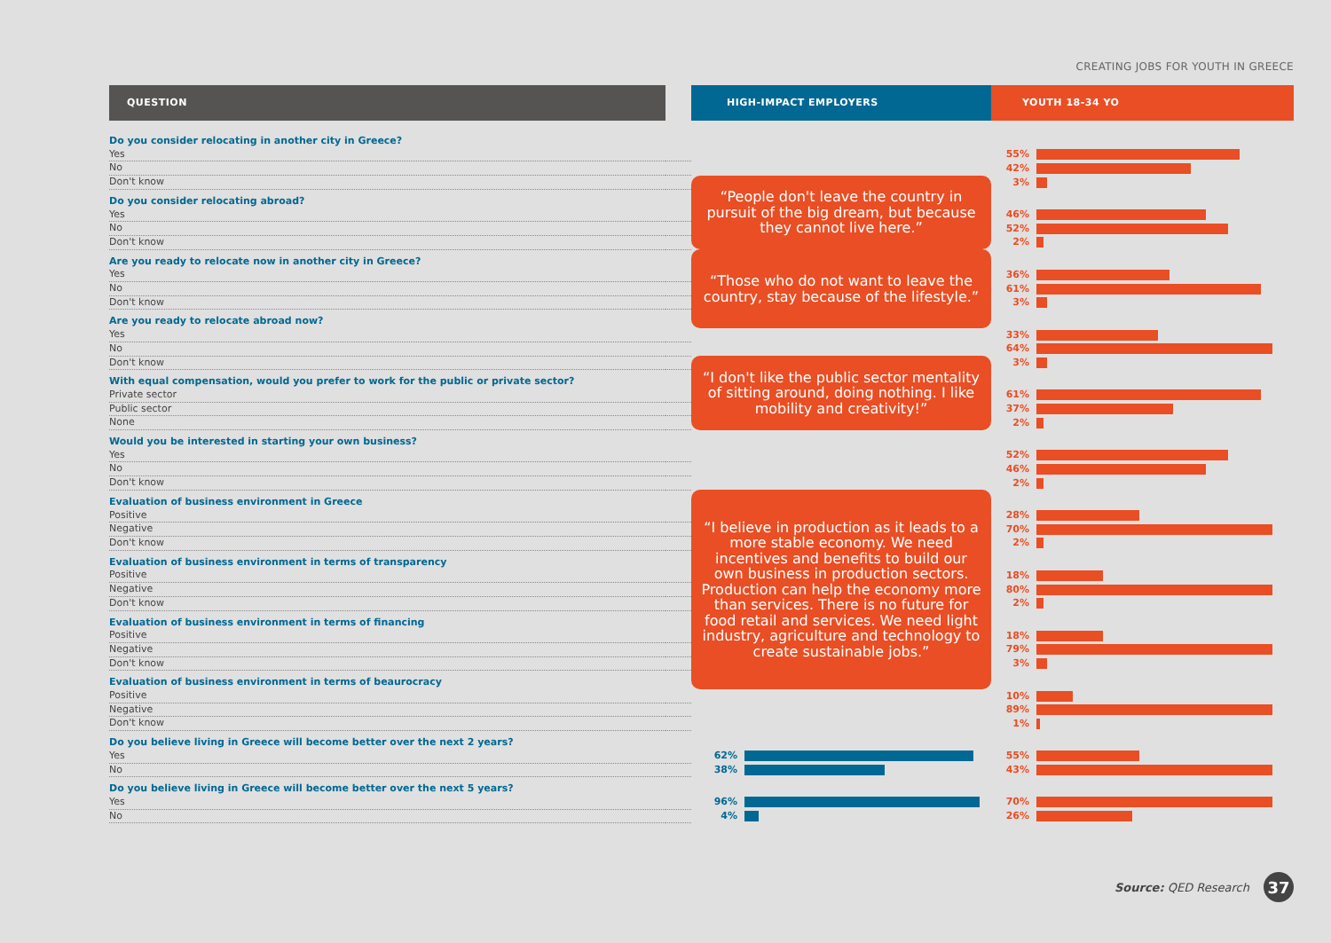CREATING JOBS FOR YOUTH IN GREECE
| QUESTION | | HIGH-IMPACT EMPLOYERS | | YOUTH 18-34 YO | |
| --- | --- | --- | --- | --- | --- |
| Do you consider relocating in another city in Greece? | | | | | |
| Yes | | | | 55% | |
| No | | | | 42% | |
| Don't know | | “People don't leave the country in pursuit of the big dream, but because they cannot live here.” | | 3% | |
| Do you consider relocating abroad? | | | | | |
| Yes | | | | 46% | |
| No | | | | 52% | |
| Don't know | | | | 2% | |
| Are you ready to relocate now in another city in Greece? | | “Those who do not want to leave the country, stay because of the lifestyle.” | | | |
| Yes | | | | 36% | |
| No | | | | 61% | |
| Don't know | | | | 3% | |
| Are you ready to relocate abroad now? | | | | | |
| Yes | | | | 33% | |
| No | | | | 64% | |
| Don't know | | “I don't like the public sector mentality of sitting around, doing nothing. I like mobility and creativity!” | | 3% | |
| With equal compensation, would you prefer to work for the public or private sector? | | | | | |
| Private sector | | | | 61% | |
| Public sector | | | | 37% | |
| None | | | | 2% | |
| Would you be interested in starting your own business? | | | | | |
| Yes | | | | 52% | |
| No | | | | 46% | |
| Don't know | | | | 2% | |
| Evaluation of business environment in Greece | | “I believe in production as it leads to a more stable economy. We need incentives and benefits to build our own business in production sectors. Production can help the economy more than services. There is no future for food retail and services. We need light industry, agriculture and technology to create sustainable jobs.” | | | |
| Positive | | | | 28% | |
| Negative | | | | 70% | |
| Don't know | | | | 2% | |
| Evaluation of business environment in terms of transparency | | | | | |
| Positive | | | | 18% | |
| Negative | | | | 80% | |
| Don't know | | | | 2% | |
| Evaluation of business environment in terms of financing | | | | | |
| Positive | | | | 18% | |
| Negative | | | | 79% | |
| Don't know | | | | 3% | |
| Evaluation of business environment in terms of beaurocracy | | | | | |
| Positive | | | | 10% | |
| Negative | | | | 89% | |
| Don't know | | | | 1% | |
| Do you believe living in Greece will become better over the next 2 years? | | | | | |
| Yes | | 62% | | 55% | |
| No | | 38% | | 43% | |
| Do you believe living in Greece will become better over the next 5 years? | | | | | |
| Yes | | 96% | | 70% | |
| No | | 4% | | 26% | |
Source: QED Research 37